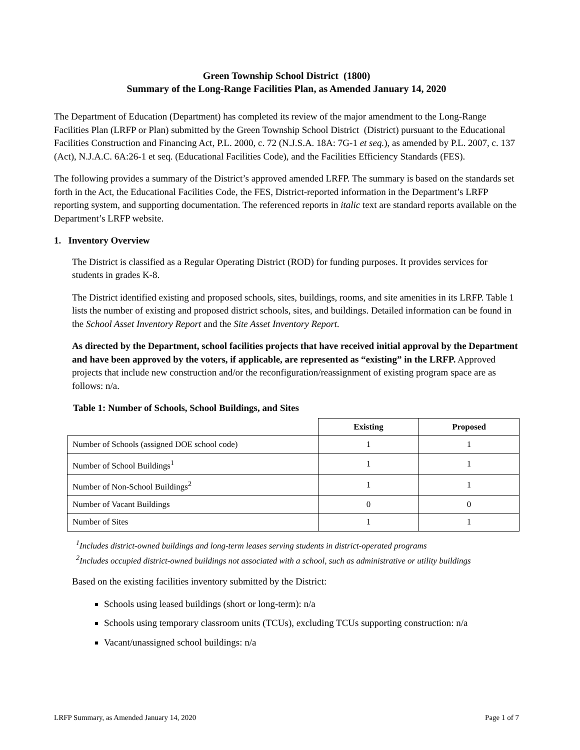Green Township School District (1800)
Summary of the Long-Range Facilities Plan, as Amended January 14, 2020
The Department of Education (Department) has completed its review of the major amendment to the Long-Range Facilities Plan (LRFP or Plan) submitted by the Green Township School District (District) pursuant to the Educational Facilities Construction and Financing Act, P.L. 2000, c. 72 (N.J.S.A. 18A: 7G-1 et seq.), as amended by P.L. 2007, c. 137 (Act), N.J.A.C. 6A:26-1 et seq. (Educational Facilities Code), and the Facilities Efficiency Standards (FES).
The following provides a summary of the District’s approved amended LRFP. The summary is based on the standards set forth in the Act, the Educational Facilities Code, the FES, District-reported information in the Department’s LRFP reporting system, and supporting documentation. The referenced reports in italic text are standard reports available on the Department’s LRFP website.
1. Inventory Overview
The District is classified as a Regular Operating District (ROD) for funding purposes. It provides services for students in grades K-8.
The District identified existing and proposed schools, sites, buildings, rooms, and site amenities in its LRFP. Table 1 lists the number of existing and proposed district schools, sites, and buildings. Detailed information can be found in the School Asset Inventory Report and the Site Asset Inventory Report.
As directed by the Department, school facilities projects that have received initial approval by the Department and have been approved by the voters, if applicable, are represented as “existing” in the LRFP. Approved projects that include new construction and/or the reconfiguration/reassignment of existing program space are as follows: n/a.
Table 1: Number of Schools, School Buildings, and Sites
| | Existing | Proposed |
| --- | --- | --- |
| Number of Schools (assigned DOE school code) | 1 | 1 |
| Number of School Buildings<sup>1</sup> | 1 | 1 |
| Number of Non-School Buildings<sup>2</sup> | 1 | 1 |
| Number of Vacant Buildings | 0 | 0 |
| Number of Sites | 1 | 1 |
<sup>1</sup> Includes district-owned buildings and long-term leases serving students in district-operated programs
<sup>2</sup> Includes occupied district-owned buildings not associated with a school, such as administrative or utility buildings
Based on the existing facilities inventory submitted by the District:
Schools using leased buildings (short or long-term): n/a
Schools using temporary classroom units (TCUs), excluding TCUs supporting construction: n/a
Vacant/unassigned school buildings: n/a
LRFP Summary, as Amended January 14, 2020 Page 1 of 7